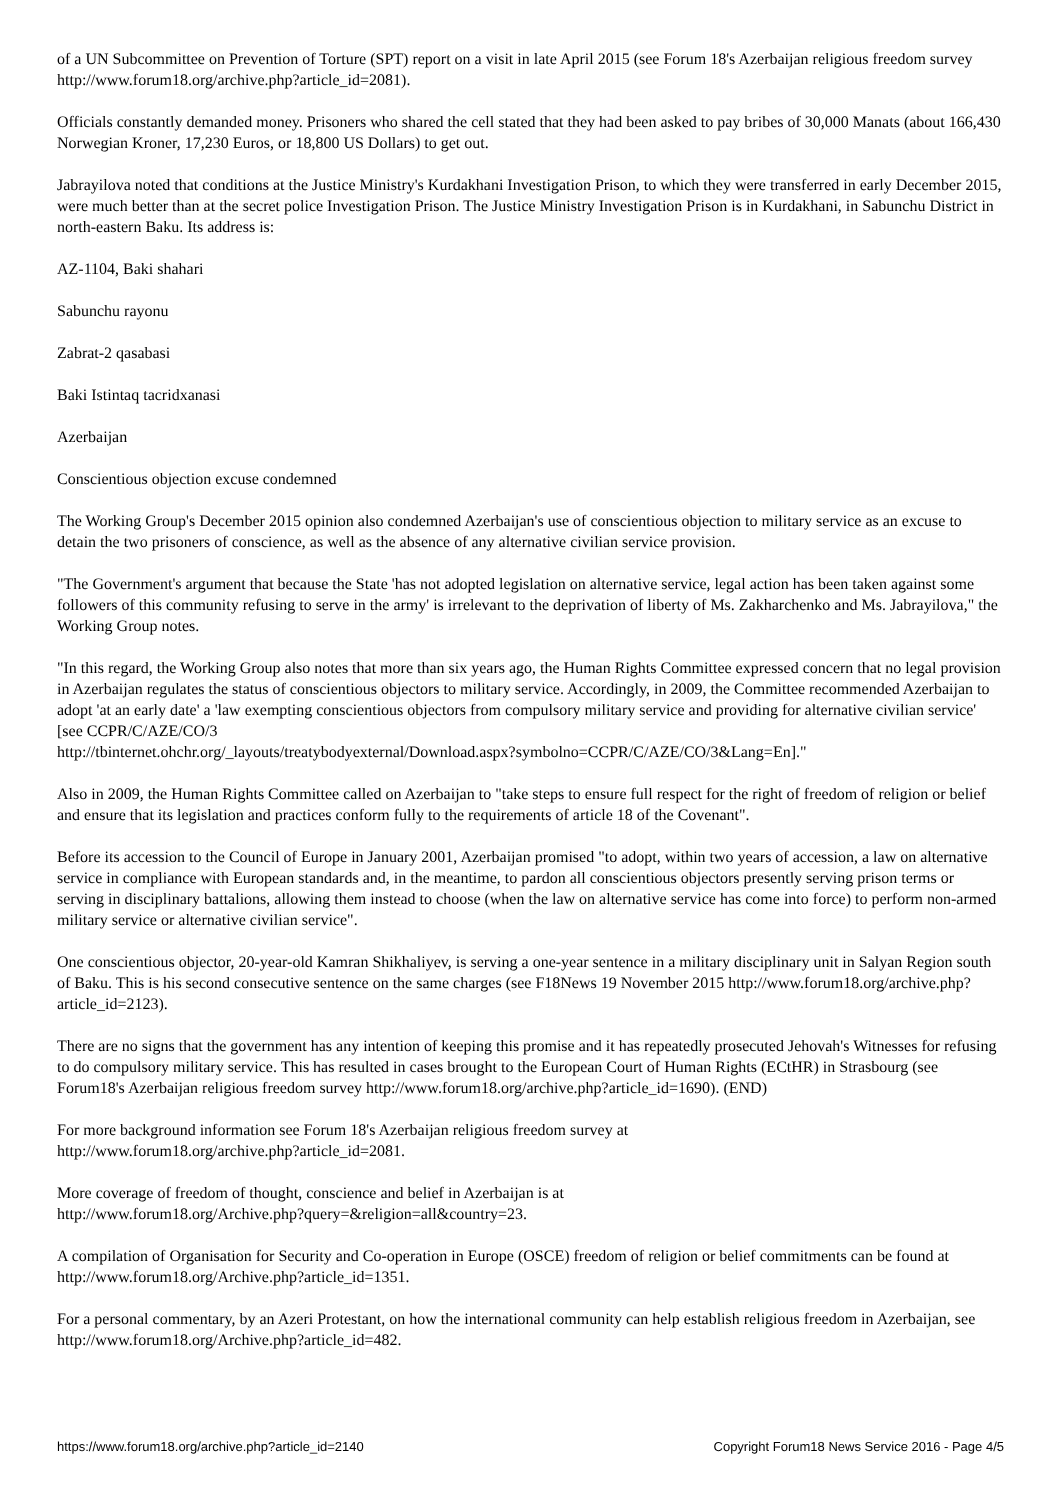of a UN Subcommittee on Prevention of Torture (SPT) report on a visit in late April 2015 (see Forum 18's Azerbaijan religious freedom survey http://www.forum18.org/archive.php?article_id=2081).
Officials constantly demanded money. Prisoners who shared the cell stated that they had been asked to pay bribes of 30,000 Manats (about 166,430 Norwegian Kroner, 17,230 Euros, or 18,800 US Dollars) to get out.
Jabrayilova noted that conditions at the Justice Ministry's Kurdakhani Investigation Prison, to which they were transferred in early December 2015, were much better than at the secret police Investigation Prison. The Justice Ministry Investigation Prison is in Kurdakhani, in Sabunchu District in north-eastern Baku. Its address is:
AZ-1104, Baki shahari
Sabunchu rayonu
Zabrat-2 qasabasi
Baki Istintaq tacridxanasi
Azerbaijan
Conscientious objection excuse condemned
The Working Group's December 2015 opinion also condemned Azerbaijan's use of conscientious objection to military service as an excuse to detain the two prisoners of conscience, as well as the absence of any alternative civilian service provision.
"The Government's argument that because the State 'has not adopted legislation on alternative service, legal action has been taken against some followers of this community refusing to serve in the army' is irrelevant to the deprivation of liberty of Ms. Zakharchenko and Ms. Jabrayilova," the Working Group notes.
"In this regard, the Working Group also notes that more than six years ago, the Human Rights Committee expressed concern that no legal provision in Azerbaijan regulates the status of conscientious objectors to military service. Accordingly, in 2009, the Committee recommended Azerbaijan to adopt 'at an early date' a 'law exempting conscientious objectors from compulsory military service and providing for alternative civilian service' [see CCPR/C/AZE/CO/3
http://tbinternet.ohchr.org/_layouts/treatybodyexternal/Download.aspx?symbolno=CCPR/C/AZE/CO/3&Lang=En]."
Also in 2009, the Human Rights Committee called on Azerbaijan to "take steps to ensure full respect for the right of freedom of religion or belief and ensure that its legislation and practices conform fully to the requirements of article 18 of the Covenant".
Before its accession to the Council of Europe in January 2001, Azerbaijan promised "to adopt, within two years of accession, a law on alternative service in compliance with European standards and, in the meantime, to pardon all conscientious objectors presently serving prison terms or serving in disciplinary battalions, allowing them instead to choose (when the law on alternative service has come into force) to perform non-armed military service or alternative civilian service".
One conscientious objector, 20-year-old Kamran Shikhaliyev, is serving a one-year sentence in a military disciplinary unit in Salyan Region south of Baku. This is his second consecutive sentence on the same charges (see F18News 19 November 2015 http://www.forum18.org/archive.php?article_id=2123).
There are no signs that the government has any intention of keeping this promise and it has repeatedly prosecuted Jehovah's Witnesses for refusing to do compulsory military service. This has resulted in cases brought to the European Court of Human Rights (ECtHR) in Strasbourg (see Forum18's Azerbaijan religious freedom survey http://www.forum18.org/archive.php?article_id=1690). (END)
For more background information see Forum 18's Azerbaijan religious freedom survey at
http://www.forum18.org/archive.php?article_id=2081.
More coverage of freedom of thought, conscience and belief in Azerbaijan is at
http://www.forum18.org/Archive.php?query=&religion=all&country=23.
A compilation of Organisation for Security and Co-operation in Europe (OSCE) freedom of religion or belief commitments can be found at http://www.forum18.org/Archive.php?article_id=1351.
For a personal commentary, by an Azeri Protestant, on how the international community can help establish religious freedom in Azerbaijan, see http://www.forum18.org/Archive.php?article_id=482.
https://www.forum18.org/archive.php?article_id=2140 Copyright Forum18 News Service 2016 - Page 4/5